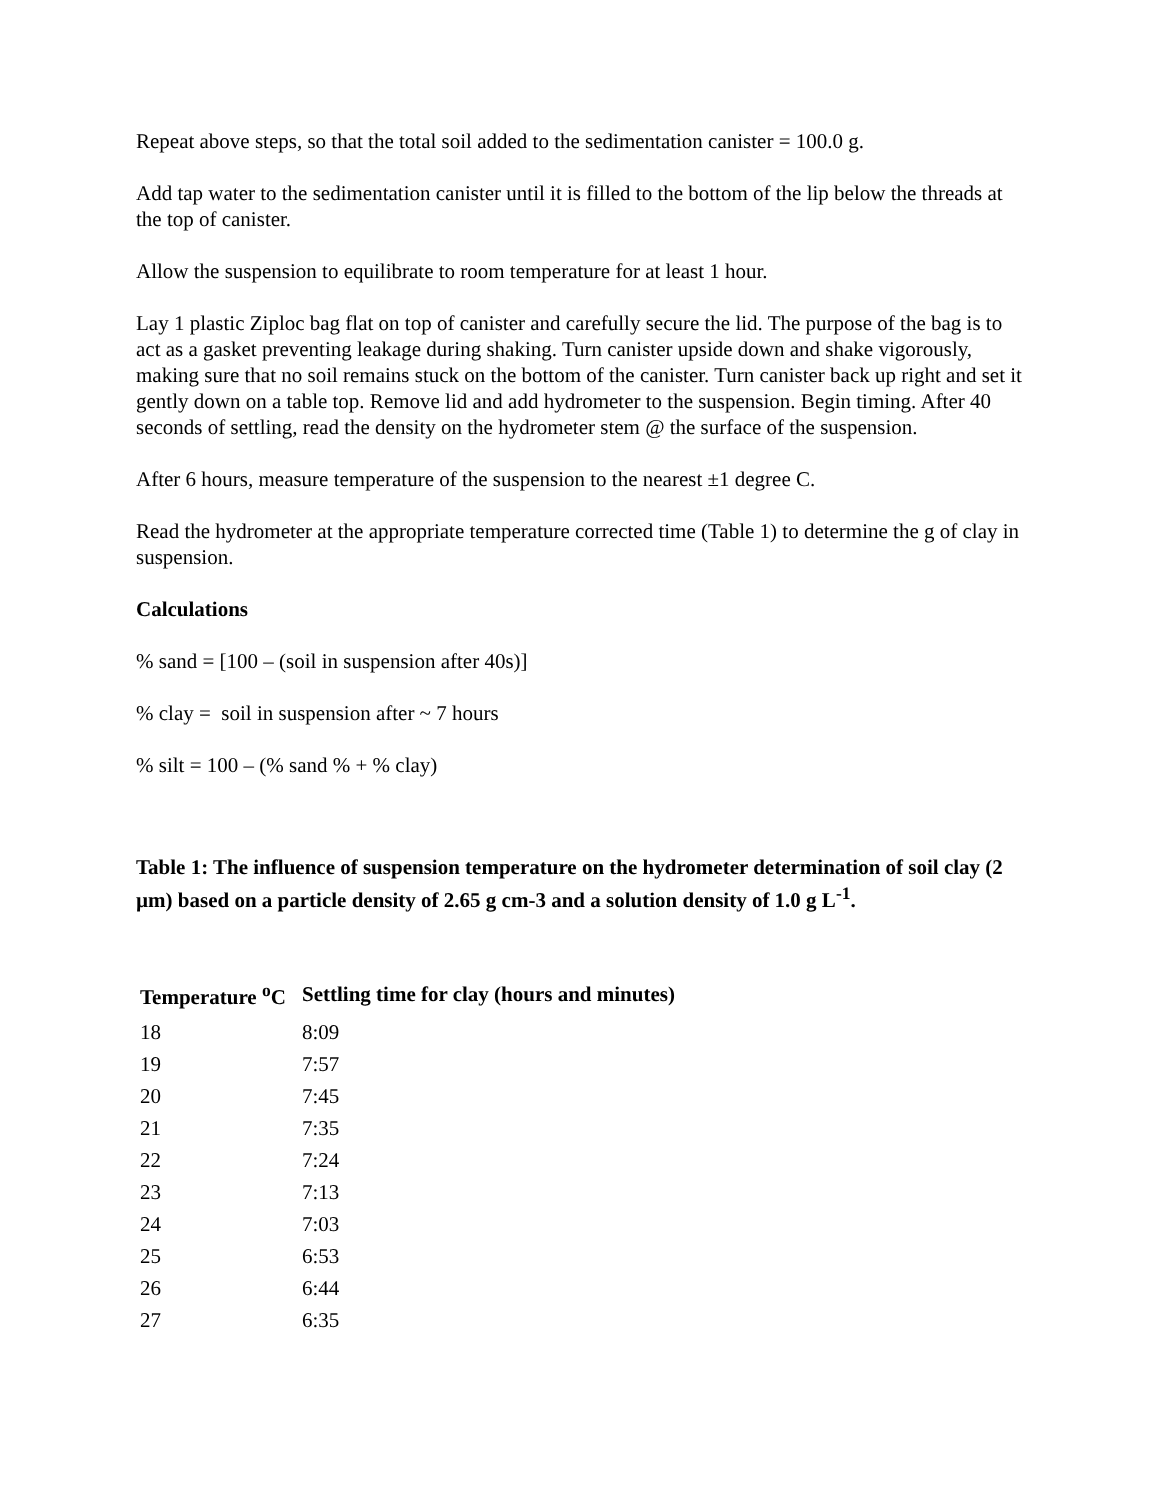Repeat above steps, so that the total soil added to the sedimentation canister = 100.0 g.
Add tap water to the sedimentation canister until it is filled to the bottom of the lip below the threads at the top of canister.
Allow the suspension to equilibrate to room temperature for at least 1 hour.
Lay 1 plastic Ziploc bag flat on top of canister and carefully secure the lid. The purpose of the bag is to act as a gasket preventing leakage during shaking. Turn canister upside down and shake vigorously, making sure that no soil remains stuck on the bottom of the canister. Turn canister back up right and set it gently down on a table top. Remove lid and add hydrometer to the suspension. Begin timing. After 40 seconds of settling, read the density on the hydrometer stem @ the surface of the suspension.
After 6 hours, measure temperature of the suspension to the nearest ±1 degree C.
Read the hydrometer at the appropriate temperature corrected time (Table 1) to determine the g of clay in suspension.
Calculations
% sand = [100 – (soil in suspension after 40s)]
% clay = soil in suspension after ~ 7 hours
% silt = 100 – (% sand % + % clay)
Table 1: The influence of suspension temperature on the hydrometer determination of soil clay (2 µm) based on a particle density of 2.65 g cm-3 and a solution density of 1.0 g L<sup>-1</sup>.
| Temperature <sup>o</sup>C | Settling time for clay (hours and minutes) |
| --- | --- |
| 18 | 8:09 |
| 19 | 7:57 |
| 20 | 7:45 |
| 21 | 7:35 |
| 22 | 7:24 |
| 23 | 7:13 |
| 24 | 7:03 |
| 25 | 6:53 |
| 26 | 6:44 |
| 27 | 6:35 |